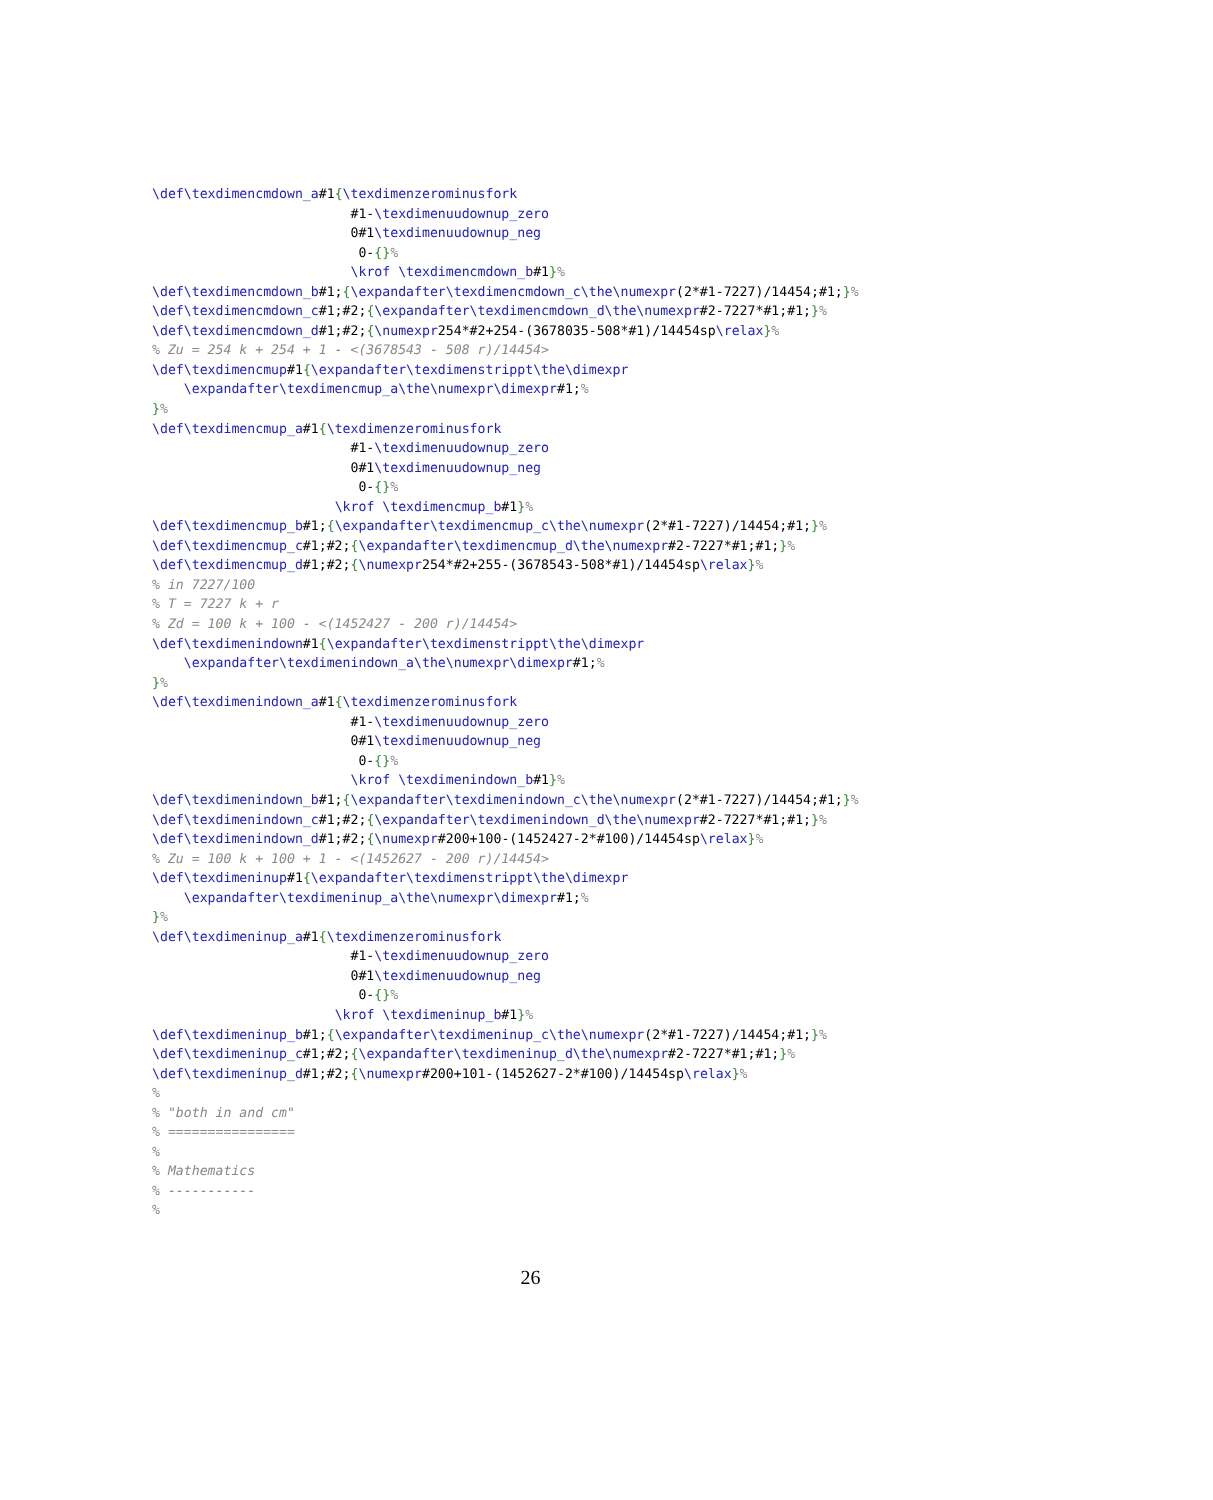\def\texdimencmdown_a#1{\texdimenzerominusfork
                         #1-\texdimenuudownup_zero
                         0#1\texdimenuudownup_neg
                          0-{}%
                         \krof \texdimencmdown_b#1}%
\def\texdimencmdown_b#1;{\expandafter\texdimencmdown_c\the\numexpr(2*#1-7227)/14454;#1;}%
\def\texdimencmdown_c#1;#2;{\expandafter\texdimencmdown_d\the\numexpr#2-7227*#1;#1;}%
\def\texdimencmdown_d#1;#2;{\numexpr254*#2+254-(3678035-508*#1)/14454sp\relax}%
% Zu = 254 k + 254 + 1 - <(3678543 - 508 r)/14454>
\def\texdimencmup#1{\expandafter\texdimenstrippt\the\dimexpr
    \expandafter\texdimencmup_a\the\numexpr\dimexpr#1;%
}%
\def\texdimencmup_a#1{\texdimenzerominusfork
                         #1-\texdimenuudownup_zero
                         0#1\texdimenuudownup_neg
                          0-{}%
                       \krof \texdimencmup_b#1}%
\def\texdimencmup_b#1;{\expandafter\texdimencmup_c\the\numexpr(2*#1-7227)/14454;#1;}%
\def\texdimencmup_c#1;#2;{\expandafter\texdimencmup_d\the\numexpr#2-7227*#1;#1;}%
\def\texdimencmup_d#1;#2;{\numexpr254*#2+255-(3678543-508*#1)/14454sp\relax}%
% in 7227/100
% T = 7227 k + r
% Zd = 100 k + 100 - <(1452427 - 200 r)/14454>
\def\texdimenindown#1{\expandafter\texdimenstrippt\the\dimexpr
    \expandafter\texdimenindown_a\the\numexpr\dimexpr#1;%
}%
\def\texdimenindown_a#1{\texdimenzerominusfork
                         #1-\texdimenuudownup_zero
                         0#1\texdimenuudownup_neg
                          0-{}%
                         \krof \texdimenindown_b#1}%
\def\texdimenindown_b#1;{\expandafter\texdimenindown_c\the\numexpr(2*#1-7227)/14454;#1;}%
\def\texdimenindown_c#1;#2;{\expandafter\texdimenindown_d\the\numexpr#2-7227*#1;#1;}%
\def\texdimenindown_d#1;#2;{\numexpr#200+100-(1452427-2*#100)/14454sp\relax}%
% Zu = 100 k + 100 + 1 - <(1452627 - 200 r)/14454>
\def\texdimeninup#1{\expandafter\texdimenstrippt\the\dimexpr
    \expandafter\texdimeninup_a\the\numexpr\dimexpr#1;%
}%
\def\texdimeninup_a#1{\texdimenzerominusfork
                         #1-\texdimenuudownup_zero
                         0#1\texdimenuudownup_neg
                          0-{}%
                       \krof \texdimeninup_b#1}%
\def\texdimeninup_b#1;{\expandafter\texdimeninup_c\the\numexpr(2*#1-7227)/14454;#1;}%
\def\texdimeninup_c#1;#2;{\expandafter\texdimeninup_d\the\numexpr#2-7227*#1;#1;}%
\def\texdimeninup_d#1;#2;{\numexpr#200+101-(1452627-2*#100)/14454sp\relax}%
%
% "both in and cm"
% ================
%
% Mathematics
% -----------
%
26